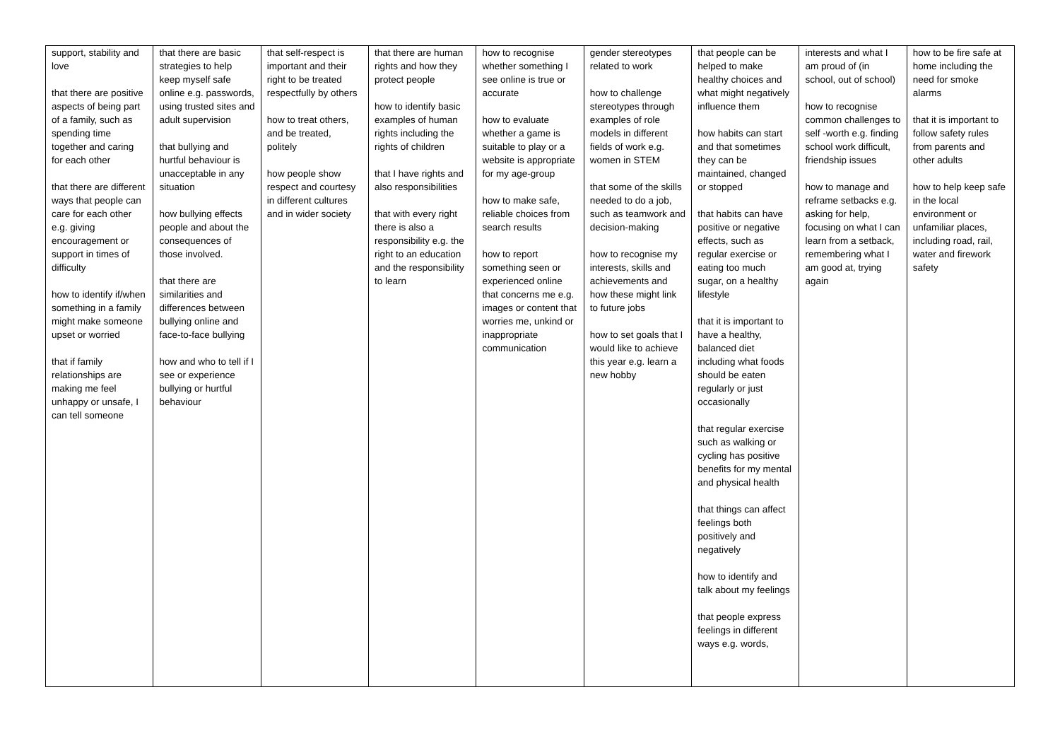| support, stability and love that there are positive aspects of being part of a family, such as spending time together and caring for each other that there are different ways that people can care for each other e.g. giving encouragement or support in times of difficulty how to identify if/when something in a family might make someone upset or worried that if family relationships are making me feel unhappy or unsafe, I can tell someone | that there are basic strategies to help keep myself safe online e.g. passwords, using trusted sites and adult supervision that bullying and hurtful behaviour is unacceptable in any situation how bullying effects people and about the consequences of those involved. that there are similarities and differences between bullying online and face-to-face bullying how and who to tell if I see or experience bullying or hurtful behaviour | that self-respect is important and their right to be treated respectfully by others how to treat others, and be treated, politely how people show respect and courtesy in different cultures and in wider society | that there are human rights and how they protect people how to identify basic examples of human rights including the rights of children that I have rights and also responsibilities that with every right there is also a responsibility e.g. the right to an education and the responsibility to learn | how to recognise whether something I see online is true or accurate how to evaluate whether a game is suitable to play or a website is appropriate for my age-group how to make safe, reliable choices from search results how to report something seen or experienced online that concerns me e.g. images or content that worries me, unkind or inappropriate communication | gender stereotypes related to work how to challenge stereotypes through examples of role models in different fields of work e.g. women in STEM that some of the skills needed to do a job, such as teamwork and decision-making how to recognise my interests, skills and achievements and how these might link to future jobs how to set goals that I would like to achieve this year e.g. learn a new hobby | that people can be helped to make healthy choices and what might negatively influence them how habits can start and that sometimes they can be maintained, changed or stopped that habits can have positive or negative effects, such as regular exercise or eating too much sugar, on a healthy lifestyle that it is important to have a healthy, balanced diet including what foods should be eaten regularly or just occasionally that regular exercise such as walking or cycling has positive benefits for my mental and physical health that things can affect feelings both positively and negatively how to identify and talk about my feelings that people express feelings in different ways e.g. words, | interests and what I am proud of (in school, out of school) how to recognise common challenges to self -worth e.g. finding school work difficult, friendship issues how to manage and reframe setbacks e.g. asking for help, focusing on what I can learn from a setback, remembering what I am good at, trying again | how to be fire safe at home including the need for smoke alarms that it is important to follow safety rules from parents and other adults how to help keep safe in the local environment or unfamiliar places, including road, rail, water and firework safety |